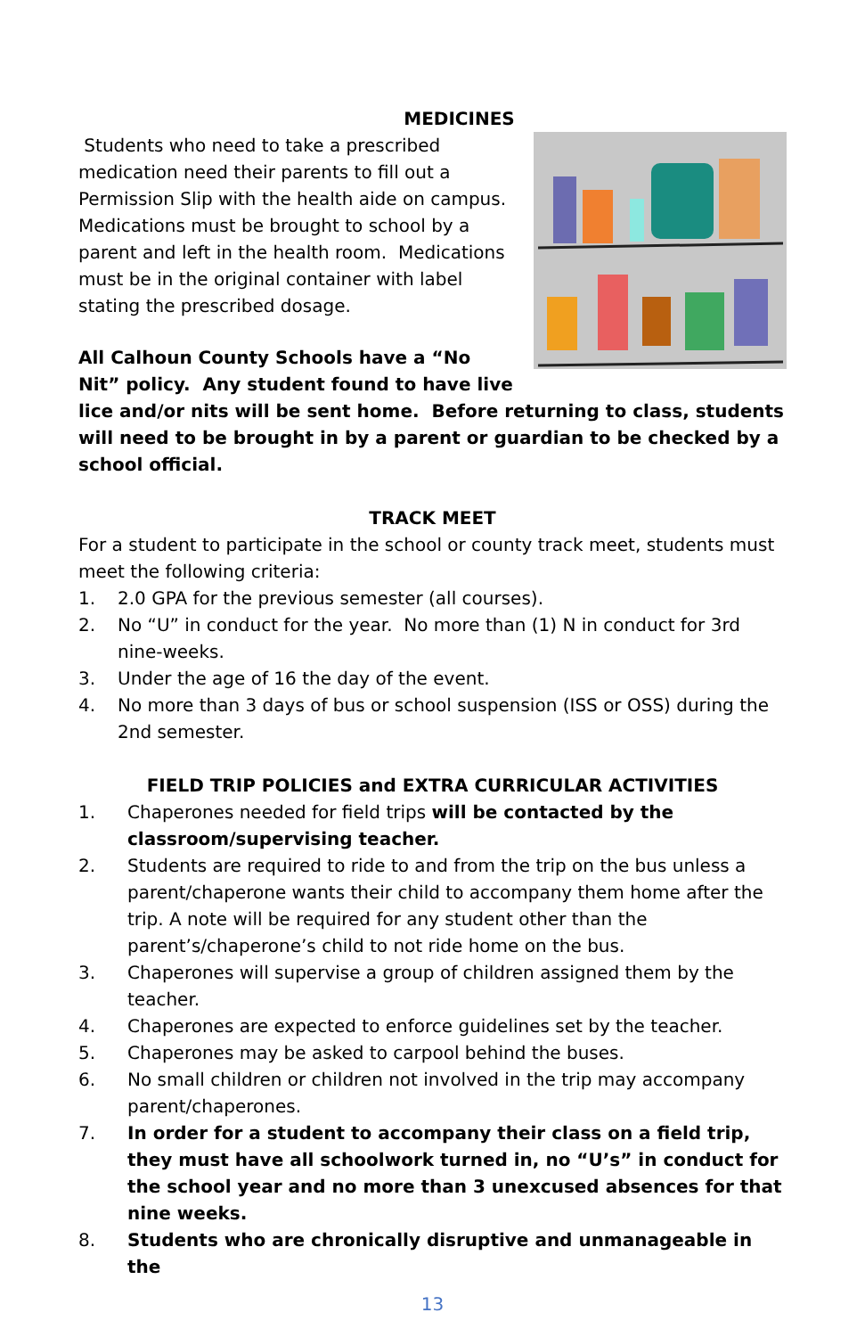MEDICINES
Students who need to take a prescribed medication need their parents to fill out a Permission Slip with the health aide on campus. Medications must be brought to school by a parent and left in the health room. Medications must be in the original container with label stating the prescribed dosage.
All Calhoun County Schools have a “No Nit” policy. Any student found to have live lice and/or nits will be sent home. Before returning to class, students will need to be brought in by a parent or guardian to be checked by a school official.
TRACK MEET
For a student to participate in the school or county track meet, students must meet the following criteria:
1. 2.0 GPA for the previous semester (all courses).
2. No “U” in conduct for the year. No more than (1) N in conduct for 3rd nine-weeks.
3. Under the age of 16 the day of the event.
4. No more than 3 days of bus or school suspension (ISS or OSS) during the 2nd semester.
FIELD TRIP POLICIES and EXTRA CURRICULAR ACTIVITIES
1. Chaperones needed for field trips will be contacted by the classroom/supervising teacher.
2. Students are required to ride to and from the trip on the bus unless a parent/chaperone wants their child to accompany them home after the trip. A note will be required for any student other than the parent’s/chaperone’s child to not ride home on the bus.
3. Chaperones will supervise a group of children assigned them by the teacher.
4. Chaperones are expected to enforce guidelines set by the teacher.
5. Chaperones may be asked to carpool behind the buses.
6. No small children or children not involved in the trip may accompany parent/chaperones.
7. In order for a student to accompany their class on a field trip, they must have all schoolwork turned in, no “U’s” in conduct for the school year and no more than 3 unexcused absences for that nine weeks.
8. Students who are chronically disruptive and unmanageable in the
13